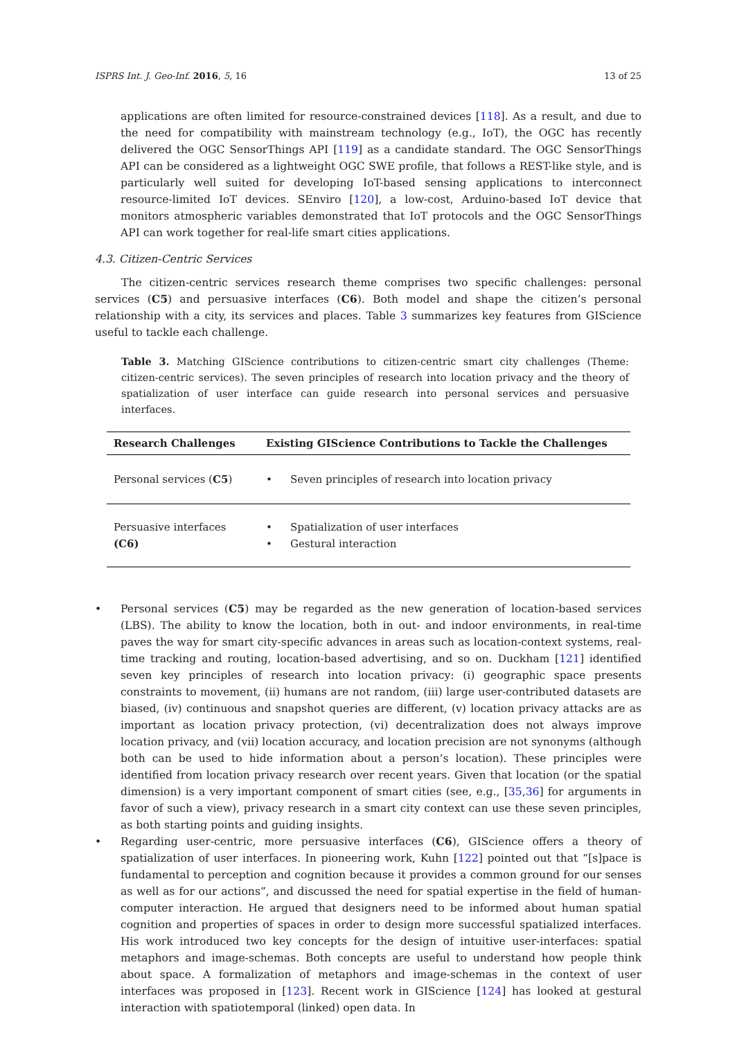ISPRS Int. J. Geo-Inf. 2016, 5, 16 13 of 25
applications are often limited for resource-constrained devices [118]. As a result, and due to the need for compatibility with mainstream technology (e.g., IoT), the OGC has recently delivered the OGC SensorThings API [119] as a candidate standard. The OGC SensorThings API can be considered as a lightweight OGC SWE profile, that follows a REST-like style, and is particularly well suited for developing IoT-based sensing applications to interconnect resource-limited IoT devices. SEnviro [120], a low-cost, Arduino-based IoT device that monitors atmospheric variables demonstrated that IoT protocols and the OGC SensorThings API can work together for real-life smart cities applications.
4.3. Citizen-Centric Services
The citizen-centric services research theme comprises two specific challenges: personal services (C5) and persuasive interfaces (C6). Both model and shape the citizen’s personal relationship with a city, its services and places. Table 3 summarizes key features from GIScience useful to tackle each challenge.
Table 3. Matching GIScience contributions to citizen-centric smart city challenges (Theme: citizen-centric services). The seven principles of research into location privacy and the theory of spatialization of user interface can guide research into personal services and persuasive interfaces.
| Research Challenges | Existing GIScience Contributions to Tackle the Challenges |
| --- | --- |
| Personal services ( C5 ) | • Seven principles of research into location privacy |
| Persuasive interfaces (C6) | • Spatialization of user interfaces • Gestural interaction |
• Personal services (C5) may be regarded as the new generation of location-based services (LBS). The ability to know the location, both in out- and indoor environments, in real-time paves the way for smart city-specific advances in areas such as location-context systems, real-time tracking and routing, location-based advertising, and so on. Duckham [121] identified seven key principles of research into location privacy: (i) geographic space presents constraints to movement, (ii) humans are not random, (iii) large user-contributed datasets are biased, (iv) continuous and snapshot queries are different, (v) location privacy attacks are as important as location privacy protection, (vi) decentralization does not always improve location privacy, and (vii) location accuracy, and location precision are not synonyms (although both can be used to hide information about a person’s location). These principles were identified from location privacy research over recent years. Given that location (or the spatial dimension) is a very important component of smart cities (see, e.g., [35,36] for arguments in favor of such a view), privacy research in a smart city context can use these seven principles, as both starting points and guiding insights.
• Regarding user-centric, more persuasive interfaces (C6), GIScience offers a theory of spatialization of user interfaces. In pioneering work, Kuhn [122] pointed out that “[s]pace is fundamental to perception and cognition because it provides a common ground for our senses as well as for our actions”, and discussed the need for spatial expertise in the field of human-computer interaction. He argued that designers need to be informed about human spatial cognition and properties of spaces in order to design more successful spatialized interfaces. His work introduced two key concepts for the design of intuitive user-interfaces: spatial metaphors and image-schemas. Both concepts are useful to understand how people think about space. A formalization of metaphors and image-schemas in the context of user interfaces was proposed in [123]. Recent work in GIScience [124] has looked at gestural interaction with spatiotemporal (linked) open data. In